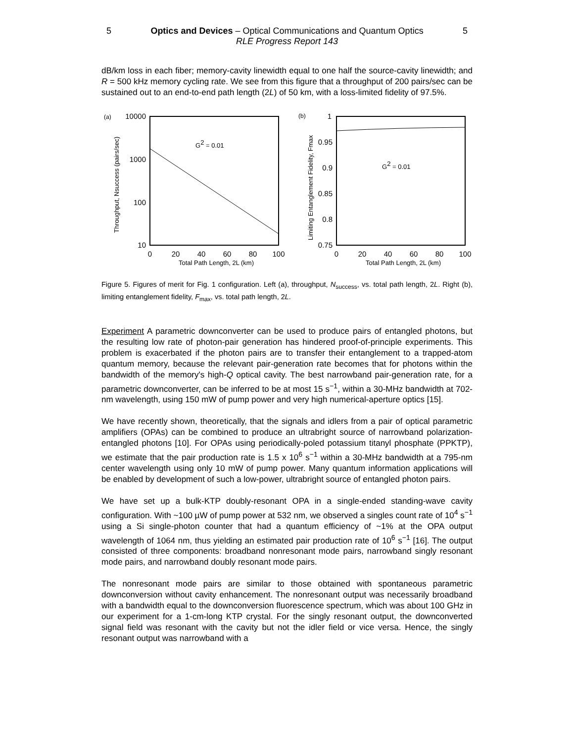5 Optics and Devices – Optical Communications and Quantum Optics 5
RLE Progress Report 143
dB/km loss in each fiber; memory-cavity linewidth equal to one half the source-cavity linewidth; and R = 500 kHz memory cycling rate. We see from this figure that a throughput of 200 pairs/sec can be sustained out to an end-to-end path length (2L) of 50 km, with a loss-limited fidelity of 97.5%.
(a)
10000
1000
100
10
G2 = 0.01
Throughput, Nsuccess (pairs/sec)
0
20
40
60
80
100
Total Path Length, 2L (km)
(b)
1
0.95
0.9
0.85
0.8
0.75
G2 = 0.01
Limiting Entanglement Fidelity, Fmax
0
20
40
60
80
100
Total Path Length, 2L (km)
Figure 5. Figures of merit for Fig. 1 configuration. Left (a), throughput, N<sub>success</sub>, vs. total path length, 2L. Right (b), limiting entanglement fidelity, F<sub>max</sub>, vs. total path length, 2L.
Experiment A parametric downconverter can be used to produce pairs of entangled photons, but the resulting low rate of photon-pair generation has hindered proof-of-principle experiments. This problem is exacerbated if the photon pairs are to transfer their entanglement to a trapped-atom quantum memory, because the relevant pair-generation rate becomes that for photons within the bandwidth of the memory's high-Q optical cavity. The best narrowband pair-generation rate, for a parametric downconverter, can be inferred to be at most 15 s<sup>−1</sup>, within a 30-MHz bandwidth at 702-nm wavelength, using 150 mW of pump power and very high numerical-aperture optics [15].
We have recently shown, theoretically, that the signals and idlers from a pair of optical parametric amplifiers (OPAs) can be combined to produce an ultrabright source of narrowband polarization-entangled photons [10]. For OPAs using periodically-poled potassium titanyl phosphate (PPKTP), we estimate that the pair production rate is 1.5 x 10<sup>6</sup> s<sup>−1</sup> within a 30-MHz bandwidth at a 795-nm center wavelength using only 10 mW of pump power. Many quantum information applications will be enabled by development of such a low-power, ultrabright source of entangled photon pairs.
We have set up a bulk-KTP doubly-resonant OPA in a single-ended standing-wave cavity configuration. With ~100 µW of pump power at 532 nm, we observed a singles count rate of 10<sup>4</sup> s<sup>−1</sup> using a Si single-photon counter that had a quantum efficiency of ~1% at the OPA output wavelength of 1064 nm, thus yielding an estimated pair production rate of 10<sup>6</sup> s<sup>−1</sup> [16]. The output consisted of three components: broadband nonresonant mode pairs, narrowband singly resonant mode pairs, and narrowband doubly resonant mode pairs.
The nonresonant mode pairs are similar to those obtained with spontaneous parametric downconversion without cavity enhancement. The nonresonant output was necessarily broadband with a bandwidth equal to the downconversion fluorescence spectrum, which was about 100 GHz in our experiment for a 1-cm-long KTP crystal. For the singly resonant output, the downconverted signal field was resonant with the cavity but not the idler field or vice versa. Hence, the singly resonant output was narrowband with a